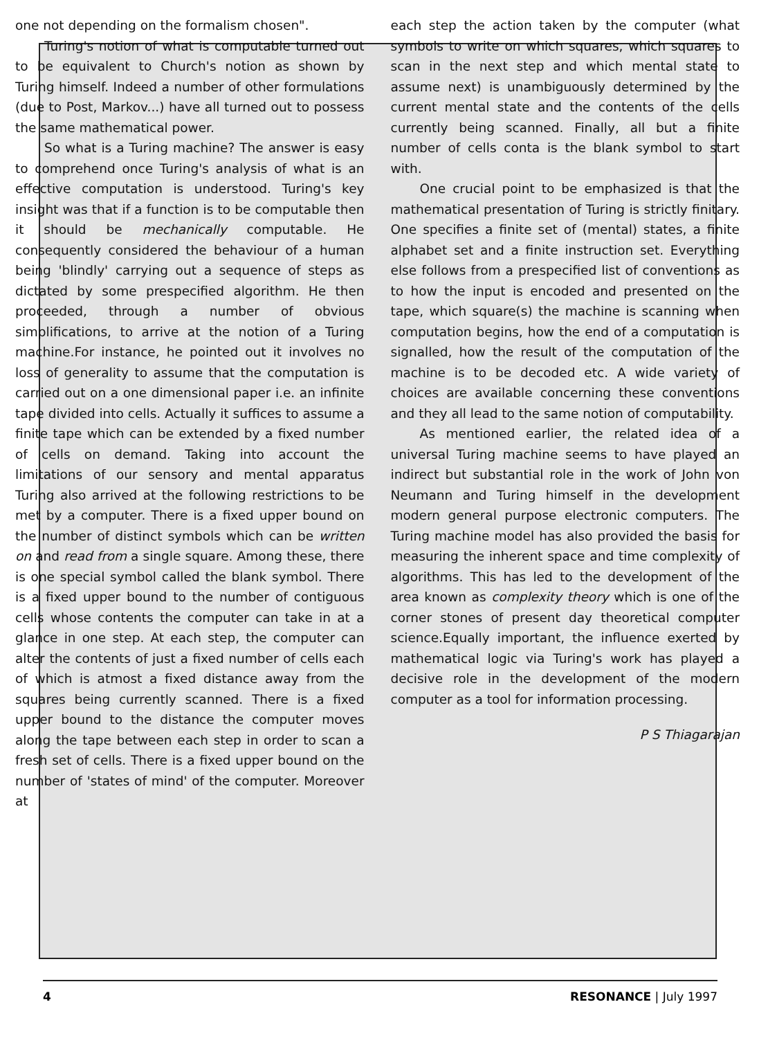one not depending on the formalism chosen".
Turing's notion of what is computable turned out to be equivalent to Church's notion as shown by Turing himself. Indeed a number of other formulations (due to Post, Markov...) have all turned out to possess the same mathematical power.
So what is a Turing machine? The answer is easy to comprehend once Turing's analysis of what is an effective computation is understood. Turing's key insight was that if a function is to be computable then it should be mechanically computable. He consequently considered the behaviour of a human being 'blindly' carrying out a sequence of steps as dictated by some prespecified algorithm. He then proceeded, through a number of obvious simplifications, to arrive at the notion of a Turing machine.For instance, he pointed out it involves no loss of generality to assume that the computation is carried out on a one dimensional paper i.e. an infinite tape divided into cells. Actually it suffices to assume a finite tape which can be extended by a fixed number of cells on demand. Taking into account the limitations of our sensory and mental apparatus Turing also arrived at the following restrictions to be met by a computer. There is a fixed upper bound on the number of distinct symbols which can be written on and read from a single square. Among these, there is one special symbol called the blank symbol. There is a fixed upper bound to the number of contiguous cells whose contents the computer can take in at a glance in one step. At each step, the computer can alter the contents of just a fixed number of cells each of which is atmost a fixed distance away from the squares being currently scanned. There is a fixed upper bound to the distance the computer moves along the tape between each step in order to scan a fresh set of cells. There is a fixed upper bound on the number of 'states of mind' of the computer. Moreover at
each step the action taken by the computer (what symbols to write on which squares, which squares to scan in the next step and which mental state to assume next) is unambiguously determined by the current mental state and the contents of the cells currently being scanned. Finally, all but a finite number of cells conta is the blank symbol to start with.
One crucial point to be emphasized is that the mathematical presentation of Turing is strictly finitary. One specifies a finite set of (mental) states, a finite alphabet set and a finite instruction set. Everything else follows from a prespecified list of conventions as to how the input is encoded and presented on the tape, which square(s) the machine is scanning when computation begins, how the end of a computation is signalled, how the result of the computation of the machine is to be decoded etc. A wide variety of choices are available concerning these conventions and they all lead to the same notion of computability.
As mentioned earlier, the related idea of a universal Turing machine seems to have played an indirect but substantial role in the work of John von Neumann and Turing himself in the development modern general purpose electronic computers. The Turing machine model has also provided the basis for measuring the inherent space and time complexity of algorithms. This has led to the development of the area known as complexity theory which is one of the corner stones of present day theoretical computer science.Equally important, the influence exerted by mathematical logic via Turing's work has played a decisive role in the development of the modern computer as a tool for information processing.
P S Thiagarajan
4 RESONANCE | July 1997